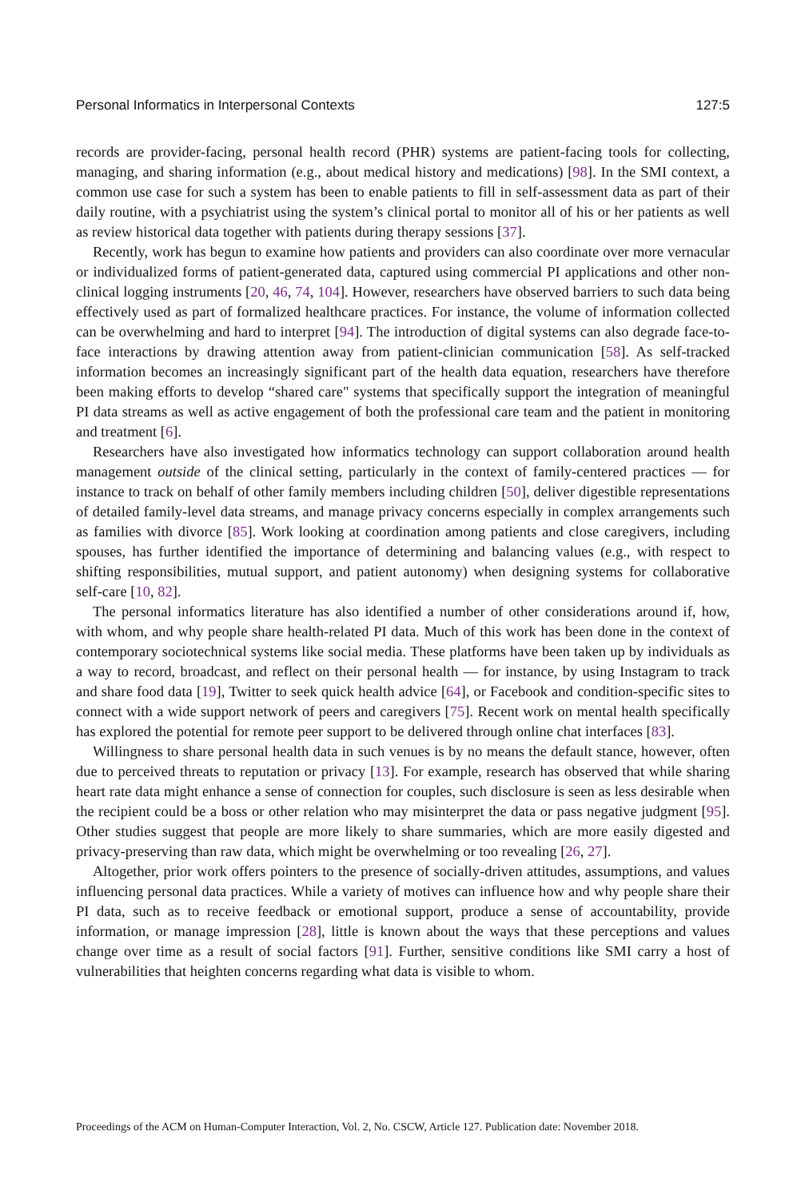Personal Informatics in Interpersonal Contexts 127:5
records are provider-facing, personal health record (PHR) systems are patient-facing tools for collecting, managing, and sharing information (e.g., about medical history and medications) [98]. In the SMI context, a common use case for such a system has been to enable patients to fill in self-assessment data as part of their daily routine, with a psychiatrist using the system’s clinical portal to monitor all of his or her patients as well as review historical data together with patients during therapy sessions [37].
Recently, work has begun to examine how patients and providers can also coordinate over more vernacular or individualized forms of patient-generated data, captured using commercial PI applications and other non-clinical logging instruments [20, 46, 74, 104]. However, researchers have observed barriers to such data being effectively used as part of formalized healthcare practices. For instance, the volume of information collected can be overwhelming and hard to interpret [94]. The introduction of digital systems can also degrade face-to-face interactions by drawing attention away from patient-clinician communication [58]. As self-tracked information becomes an increasingly significant part of the health data equation, researchers have therefore been making efforts to develop “shared care" systems that specifically support the integration of meaningful PI data streams as well as active engagement of both the professional care team and the patient in monitoring and treatment [6].
Researchers have also investigated how informatics technology can support collaboration around health management outside of the clinical setting, particularly in the context of family-centered practices — for instance to track on behalf of other family members including children [50], deliver digestible representations of detailed family-level data streams, and manage privacy concerns especially in complex arrangements such as families with divorce [85]. Work looking at coordination among patients and close caregivers, including spouses, has further identified the importance of determining and balancing values (e.g., with respect to shifting responsibilities, mutual support, and patient autonomy) when designing systems for collaborative self-care [10, 82].
The personal informatics literature has also identified a number of other considerations around if, how, with whom, and why people share health-related PI data. Much of this work has been done in the context of contemporary sociotechnical systems like social media. These platforms have been taken up by individuals as a way to record, broadcast, and reflect on their personal health — for instance, by using Instagram to track and share food data [19], Twitter to seek quick health advice [64], or Facebook and condition-specific sites to connect with a wide support network of peers and caregivers [75]. Recent work on mental health specifically has explored the potential for remote peer support to be delivered through online chat interfaces [83].
Willingness to share personal health data in such venues is by no means the default stance, however, often due to perceived threats to reputation or privacy [13]. For example, research has observed that while sharing heart rate data might enhance a sense of connection for couples, such disclosure is seen as less desirable when the recipient could be a boss or other relation who may misinterpret the data or pass negative judgment [95]. Other studies suggest that people are more likely to share summaries, which are more easily digested and privacy-preserving than raw data, which might be overwhelming or too revealing [26, 27].
Altogether, prior work offers pointers to the presence of socially-driven attitudes, assumptions, and values influencing personal data practices. While a variety of motives can influence how and why people share their PI data, such as to receive feedback or emotional support, produce a sense of accountability, provide information, or manage impression [28], little is known about the ways that these perceptions and values change over time as a result of social factors [91]. Further, sensitive conditions like SMI carry a host of vulnerabilities that heighten concerns regarding what data is visible to whom.
Proceedings of the ACM on Human-Computer Interaction, Vol. 2, No. CSCW, Article 127. Publication date: November 2018.